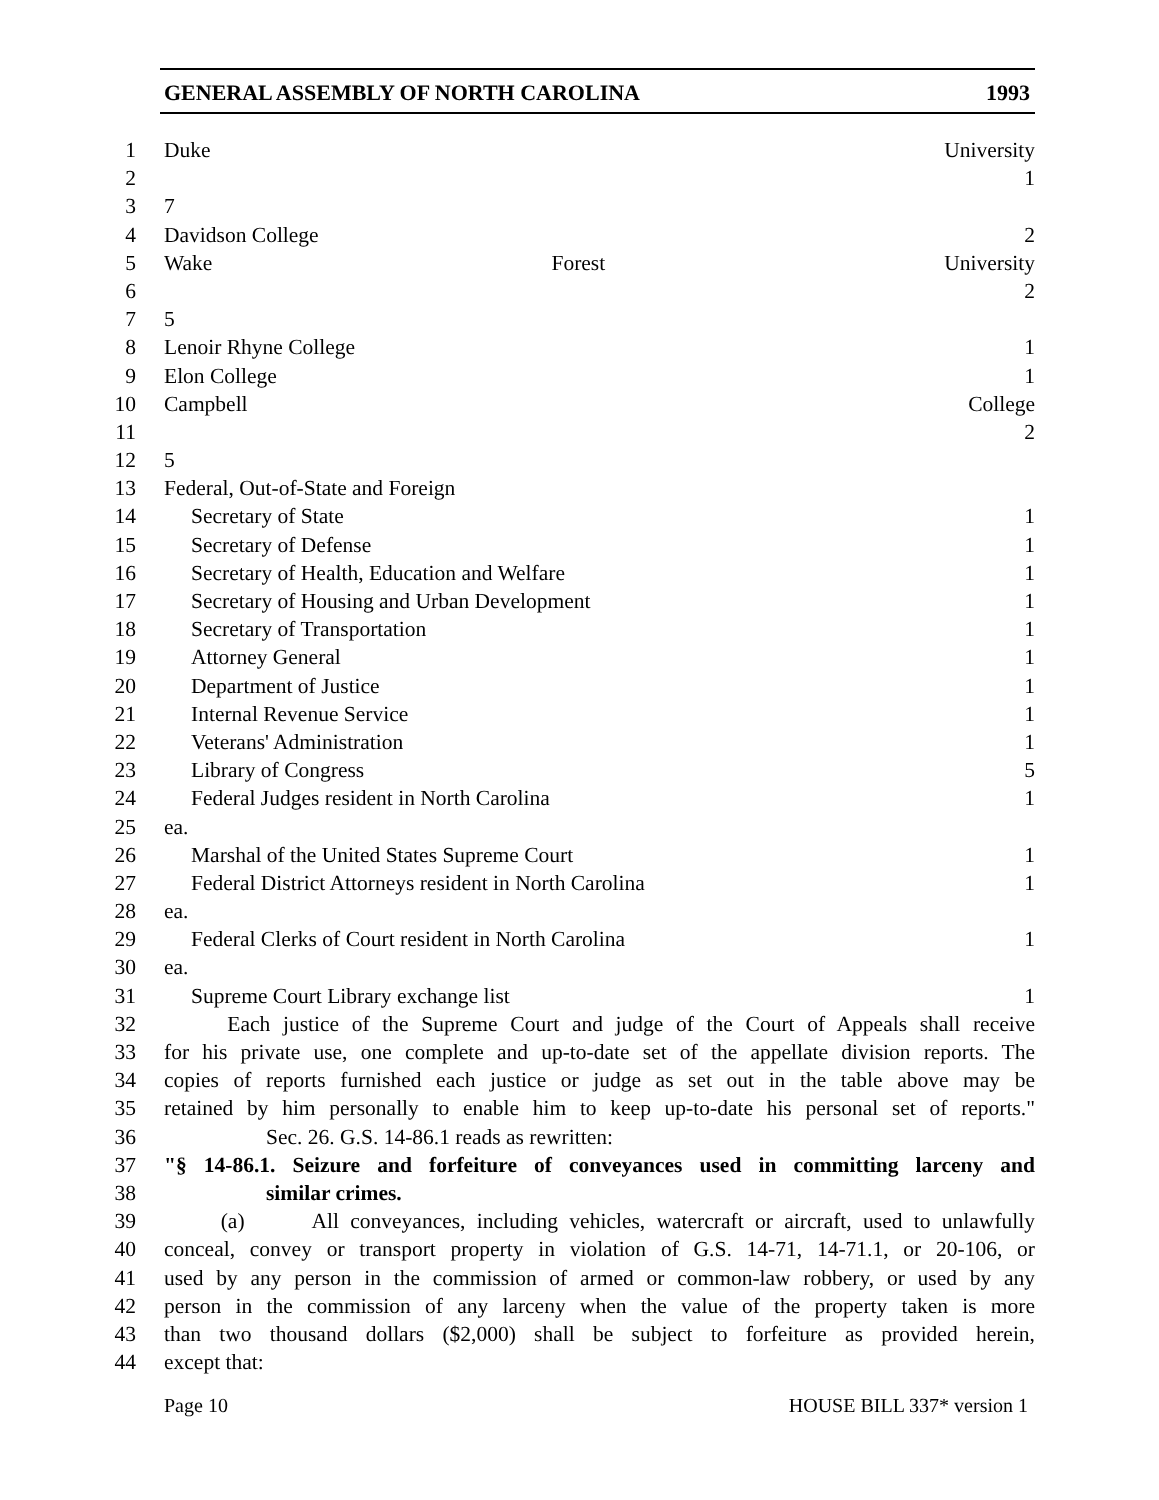GENERAL ASSEMBLY OF NORTH CAROLINA 1993
1 Duke University
2 1
3 7
4 Davidson College 2
5 Wake Forest University
6 2
7 5
8 Lenoir Rhyne College 1
9 Elon College 1
10 Campbell College
11 2
12 5
13 Federal, Out-of-State and Foreign
14 Secretary of State 1
15 Secretary of Defense 1
16 Secretary of Health, Education and Welfare 1
17 Secretary of Housing and Urban Development 1
18 Secretary of Transportation 1
19 Attorney General 1
20 Department of Justice 1
21 Internal Revenue Service 1
22 Veterans' Administration 1
23 Library of Congress 5
24 Federal Judges resident in North Carolina 1
25 ea.
26 Marshal of the United States Supreme Court 1
27 Federal District Attorneys resident in North Carolina 1
28 ea.
29 Federal Clerks of Court resident in North Carolina 1
30 ea.
31 Supreme Court Library exchange list 1
32 Each justice of the Supreme Court and judge of the Court of Appeals shall receive
33 for his private use, one complete and up-to-date set of the appellate division reports. The
34 copies of reports furnished each justice or judge as set out in the table above may be
35 retained by him personally to enable him to keep up-to-date his personal set of reports."
36 Sec. 26. G.S. 14-86.1 reads as rewritten:
37 "§ 14-86.1. Seizure and forfeiture of conveyances used in committing larceny and
38 similar crimes.
39 (a) All conveyances, including vehicles, watercraft or aircraft, used to unlawfully
40 conceal, convey or transport property in violation of G.S. 14-71, 14-71.1, or 20-106, or
41 used by any person in the commission of armed or common-law robbery, or used by any
42 person in the commission of any larceny when the value of the property taken is more
43 than two thousand dollars ($2,000) shall be subject to forfeiture as provided herein,
44 except that:
Page 10 HOUSE BILL 337* version 1